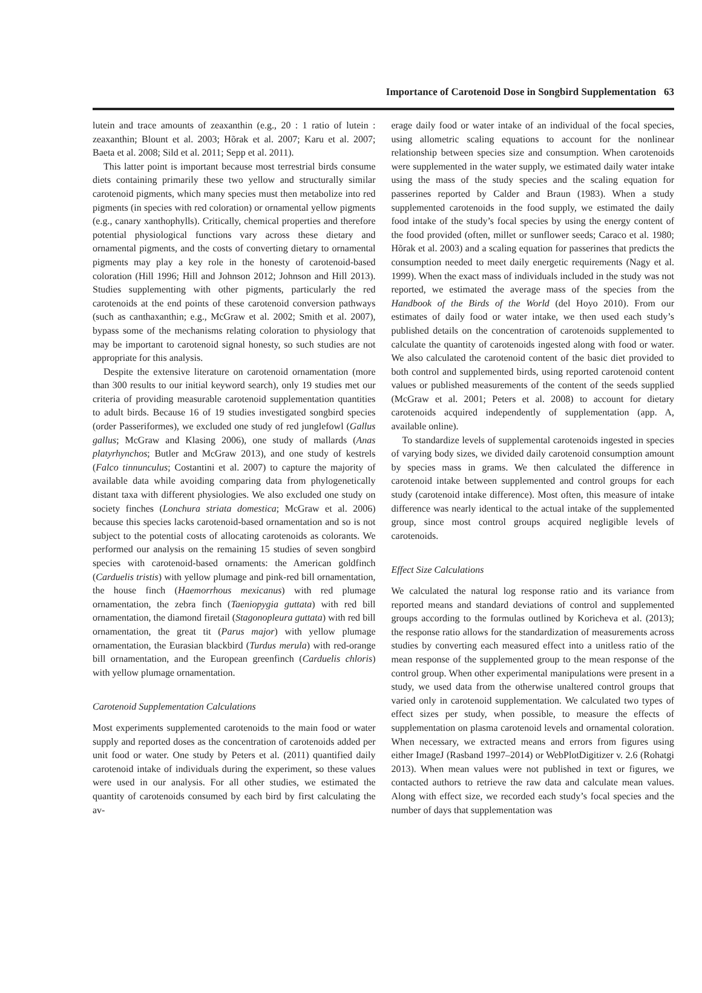Importance of Carotenoid Dose in Songbird Supplementation 63
lutein and trace amounts of zeaxanthin (e.g., 20 : 1 ratio of lutein : zeaxanthin; Blount et al. 2003; Hõrak et al. 2007; Karu et al. 2007; Baeta et al. 2008; Sild et al. 2011; Sepp et al. 2011).
This latter point is important because most terrestrial birds consume diets containing primarily these two yellow and structurally similar carotenoid pigments, which many species must then metabolize into red pigments (in species with red coloration) or ornamental yellow pigments (e.g., canary xanthophylls). Critically, chemical properties and therefore potential physiological functions vary across these dietary and ornamental pigments, and the costs of converting dietary to ornamental pigments may play a key role in the honesty of carotenoid-based coloration (Hill 1996; Hill and Johnson 2012; Johnson and Hill 2013). Studies supplementing with other pigments, particularly the red carotenoids at the end points of these carotenoid conversion pathways (such as canthaxanthin; e.g., McGraw et al. 2002; Smith et al. 2007), bypass some of the mechanisms relating coloration to physiology that may be important to carotenoid signal honesty, so such studies are not appropriate for this analysis.
Despite the extensive literature on carotenoid ornamentation (more than 300 results to our initial keyword search), only 19 studies met our criteria of providing measurable carotenoid supplementation quantities to adult birds. Because 16 of 19 studies investigated songbird species (order Passeriformes), we excluded one study of red junglefowl (Gallus gallus; McGraw and Klasing 2006), one study of mallards (Anas platyrhynchos; Butler and McGraw 2013), and one study of kestrels (Falco tinnunculus; Costantini et al. 2007) to capture the majority of available data while avoiding comparing data from phylogenetically distant taxa with different physiologies. We also excluded one study on society finches (Lonchura striata domestica; McGraw et al. 2006) because this species lacks carotenoid-based ornamentation and so is not subject to the potential costs of allocating carotenoids as colorants. We performed our analysis on the remaining 15 studies of seven songbird species with carotenoid-based ornaments: the American goldfinch (Carduelis tristis) with yellow plumage and pink-red bill ornamentation, the house finch (Haemorrhous mexicanus) with red plumage ornamentation, the zebra finch (Taeniopygia guttata) with red bill ornamentation, the diamond firetail (Stagonopleura guttata) with red bill ornamentation, the great tit (Parus major) with yellow plumage ornamentation, the Eurasian blackbird (Turdus merula) with red-orange bill ornamentation, and the European greenfinch (Carduelis chloris) with yellow plumage ornamentation.
Carotenoid Supplementation Calculations
Most experiments supplemented carotenoids to the main food or water supply and reported doses as the concentration of carotenoids added per unit food or water. One study by Peters et al. (2011) quantified daily carotenoid intake of individuals during the experiment, so these values were used in our analysis. For all other studies, we estimated the quantity of carotenoids consumed by each bird by first calculating the av-
erage daily food or water intake of an individual of the focal species, using allometric scaling equations to account for the nonlinear relationship between species size and consumption. When carotenoids were supplemented in the water supply, we estimated daily water intake using the mass of the study species and the scaling equation for passerines reported by Calder and Braun (1983). When a study supplemented carotenoids in the food supply, we estimated the daily food intake of the study’s focal species by using the energy content of the food provided (often, millet or sunflower seeds; Caraco et al. 1980; Hõrak et al. 2003) and a scaling equation for passerines that predicts the consumption needed to meet daily energetic requirements (Nagy et al. 1999). When the exact mass of individuals included in the study was not reported, we estimated the average mass of the species from the Handbook of the Birds of the World (del Hoyo 2010). From our estimates of daily food or water intake, we then used each study’s published details on the concentration of carotenoids supplemented to calculate the quantity of carotenoids ingested along with food or water. We also calculated the carotenoid content of the basic diet provided to both control and supplemented birds, using reported carotenoid content values or published measurements of the content of the seeds supplied (McGraw et al. 2001; Peters et al. 2008) to account for dietary carotenoids acquired independently of supplementation (app. A, available online).
To standardize levels of supplemental carotenoids ingested in species of varying body sizes, we divided daily carotenoid consumption amount by species mass in grams. We then calculated the difference in carotenoid intake between supplemented and control groups for each study (carotenoid intake difference). Most often, this measure of intake difference was nearly identical to the actual intake of the supplemented group, since most control groups acquired negligible levels of carotenoids.
Effect Size Calculations
We calculated the natural log response ratio and its variance from reported means and standard deviations of control and supplemented groups according to the formulas outlined by Koricheva et al. (2013); the response ratio allows for the standardization of measurements across studies by converting each measured effect into a unitless ratio of the mean response of the supplemented group to the mean response of the control group. When other experimental manipulations were present in a study, we used data from the otherwise unaltered control groups that varied only in carotenoid supplementation. We calculated two types of effect sizes per study, when possible, to measure the effects of supplementation on plasma carotenoid levels and ornamental coloration. When necessary, we extracted means and errors from figures using either ImageJ (Rasband 1997–2014) or WebPlotDigitizer v. 2.6 (Rohatgi 2013). When mean values were not published in text or figures, we contacted authors to retrieve the raw data and calculate mean values. Along with effect size, we recorded each study’s focal species and the number of days that supplementation was